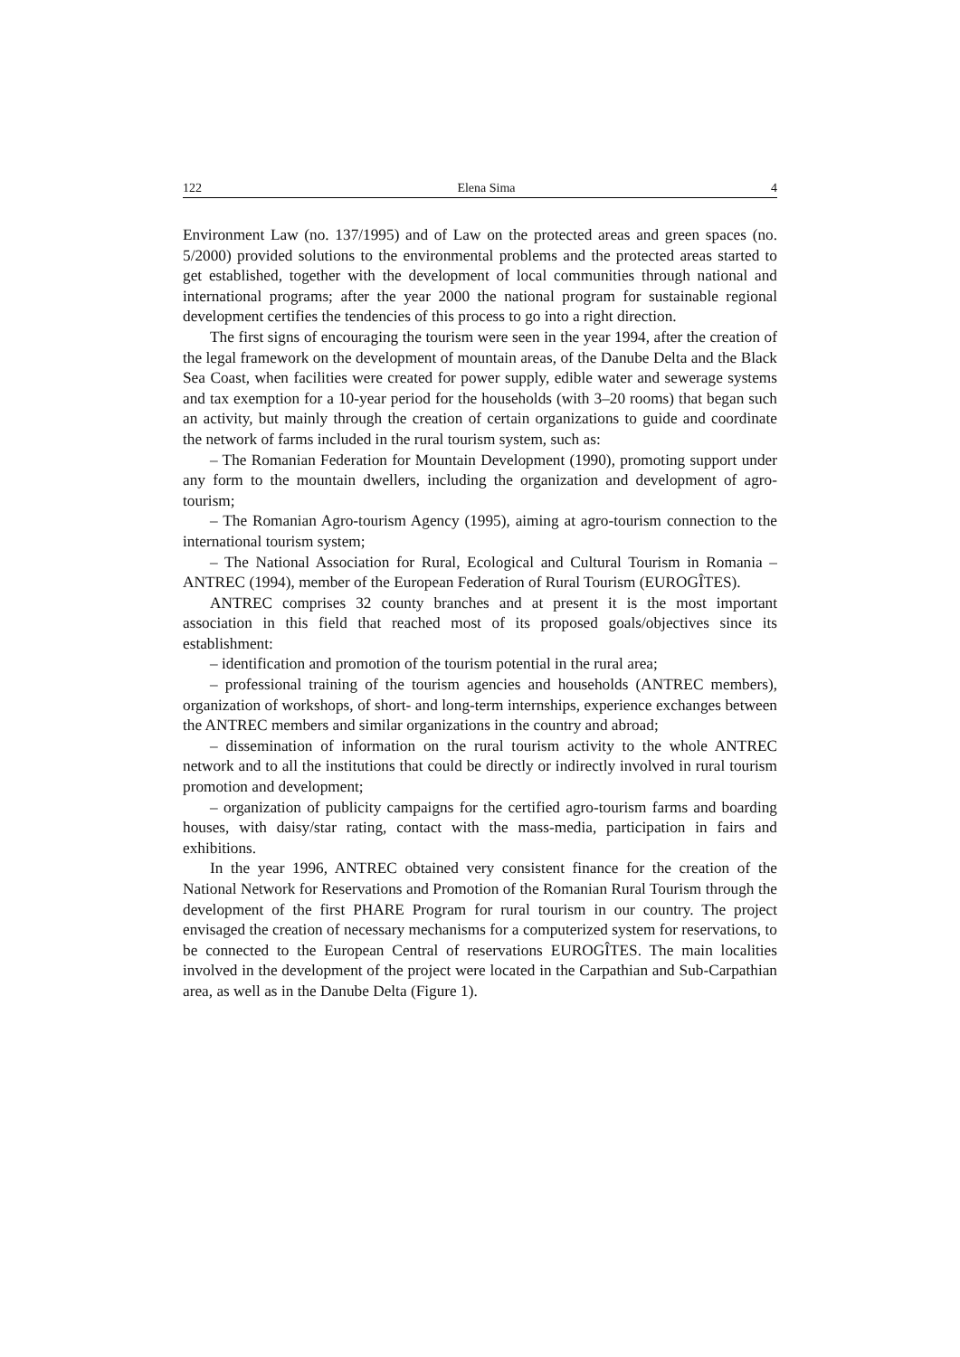122 Elena Sima 4
Environment Law (no. 137/1995) and of Law on the protected areas and green spaces (no. 5/2000) provided solutions to the environmental problems and the protected areas started to get established, together with the development of local communities through national and international programs; after the year 2000 the national program for sustainable regional development certifies the tendencies of this process to go into a right direction.
The first signs of encouraging the tourism were seen in the year 1994, after the creation of the legal framework on the development of mountain areas, of the Danube Delta and the Black Sea Coast, when facilities were created for power supply, edible water and sewerage systems and tax exemption for a 10-year period for the households (with 3–20 rooms) that began such an activity, but mainly through the creation of certain organizations to guide and coordinate the network of farms included in the rural tourism system, such as:
– The Romanian Federation for Mountain Development (1990), promoting support under any form to the mountain dwellers, including the organization and development of agro-tourism;
– The Romanian Agro-tourism Agency (1995), aiming at agro-tourism connection to the international tourism system;
– The National Association for Rural, Ecological and Cultural Tourism in Romania – ANTREC (1994), member of the European Federation of Rural Tourism (EUROGÎTES).
ANTREC comprises 32 county branches and at present it is the most important association in this field that reached most of its proposed goals/objectives since its establishment:
– identification and promotion of the tourism potential in the rural area;
– professional training of the tourism agencies and households (ANTREC members), organization of workshops, of short- and long-term internships, experience exchanges between the ANTREC members and similar organizations in the country and abroad;
– dissemination of information on the rural tourism activity to the whole ANTREC network and to all the institutions that could be directly or indirectly involved in rural tourism promotion and development;
– organization of publicity campaigns for the certified agro-tourism farms and boarding houses, with daisy/star rating, contact with the mass-media, participation in fairs and exhibitions.
In the year 1996, ANTREC obtained very consistent finance for the creation of the National Network for Reservations and Promotion of the Romanian Rural Tourism through the development of the first PHARE Program for rural tourism in our country. The project envisaged the creation of necessary mechanisms for a computerized system for reservations, to be connected to the European Central of reservations EUROGÎTES. The main localities involved in the development of the project were located in the Carpathian and Sub-Carpathian area, as well as in the Danube Delta (Figure 1).